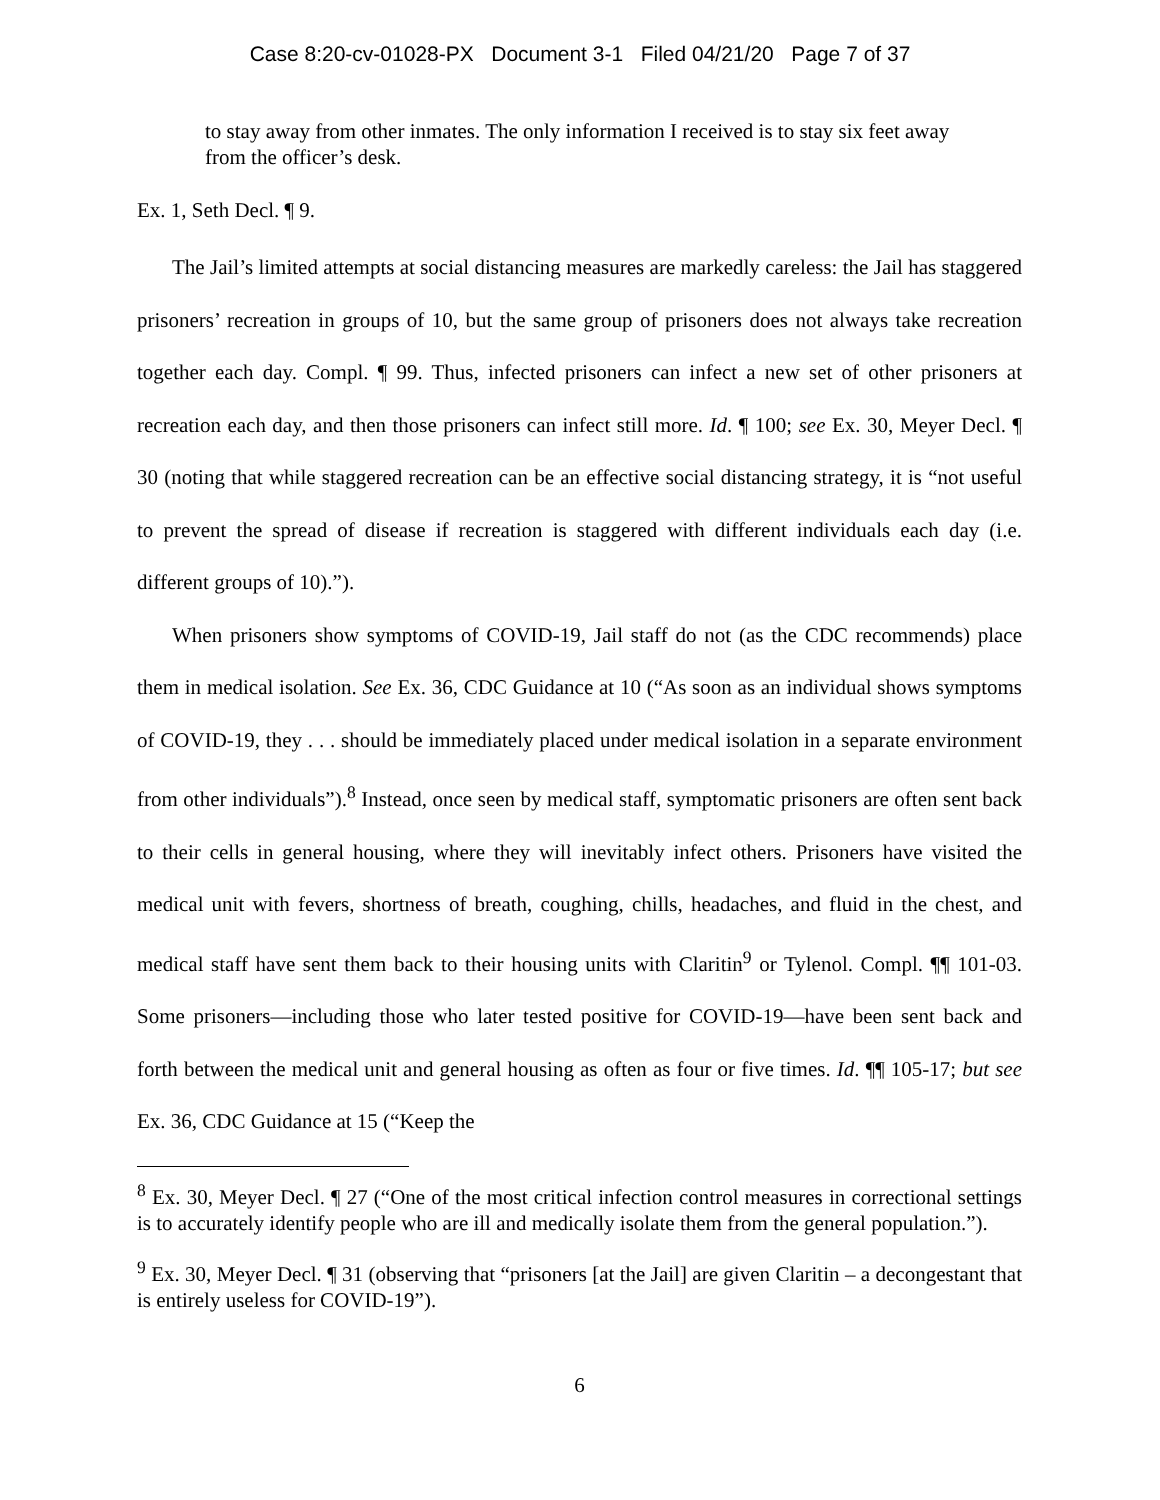Case 8:20-cv-01028-PX Document 3-1 Filed 04/21/20 Page 7 of 37
to stay away from other inmates. The only information I received is to stay six feet away from the officer’s desk.
Ex. 1, Seth Decl. ¶ 9.
The Jail’s limited attempts at social distancing measures are markedly careless: the Jail has staggered prisoners’ recreation in groups of 10, but the same group of prisoners does not always take recreation together each day. Compl. ¶ 99. Thus, infected prisoners can infect a new set of other prisoners at recreation each day, and then those prisoners can infect still more. Id. ¶ 100; see Ex. 30, Meyer Decl. ¶ 30 (noting that while staggered recreation can be an effective social distancing strategy, it is “not useful to prevent the spread of disease if recreation is staggered with different individuals each day (i.e. different groups of 10).”).
When prisoners show symptoms of COVID-19, Jail staff do not (as the CDC recommends) place them in medical isolation. See Ex. 36, CDC Guidance at 10 (“As soon as an individual shows symptoms of COVID-19, they . . . should be immediately placed under medical isolation in a separate environment from other individuals”).<sup>8</sup> Instead, once seen by medical staff, symptomatic prisoners are often sent back to their cells in general housing, where they will inevitably infect others. Prisoners have visited the medical unit with fevers, shortness of breath, coughing, chills, headaches, and fluid in the chest, and medical staff have sent them back to their housing units with Claritin<sup>9</sup> or Tylenol. Compl. ¶¶ 101-03. Some prisoners—including those who later tested positive for COVID-19—have been sent back and forth between the medical unit and general housing as often as four or five times. Id. ¶¶ 105-17; but see Ex. 36, CDC Guidance at 15 (“Keep the
<sup>8</sup> Ex. 30, Meyer Decl. ¶ 27 (“One of the most critical infection control measures in correctional settings is to accurately identify people who are ill and medically isolate them from the general population.”).
<sup>9</sup> Ex. 30, Meyer Decl. ¶ 31 (observing that “prisoners [at the Jail] are given Claritin – a decongestant that is entirely useless for COVID-19”).
6